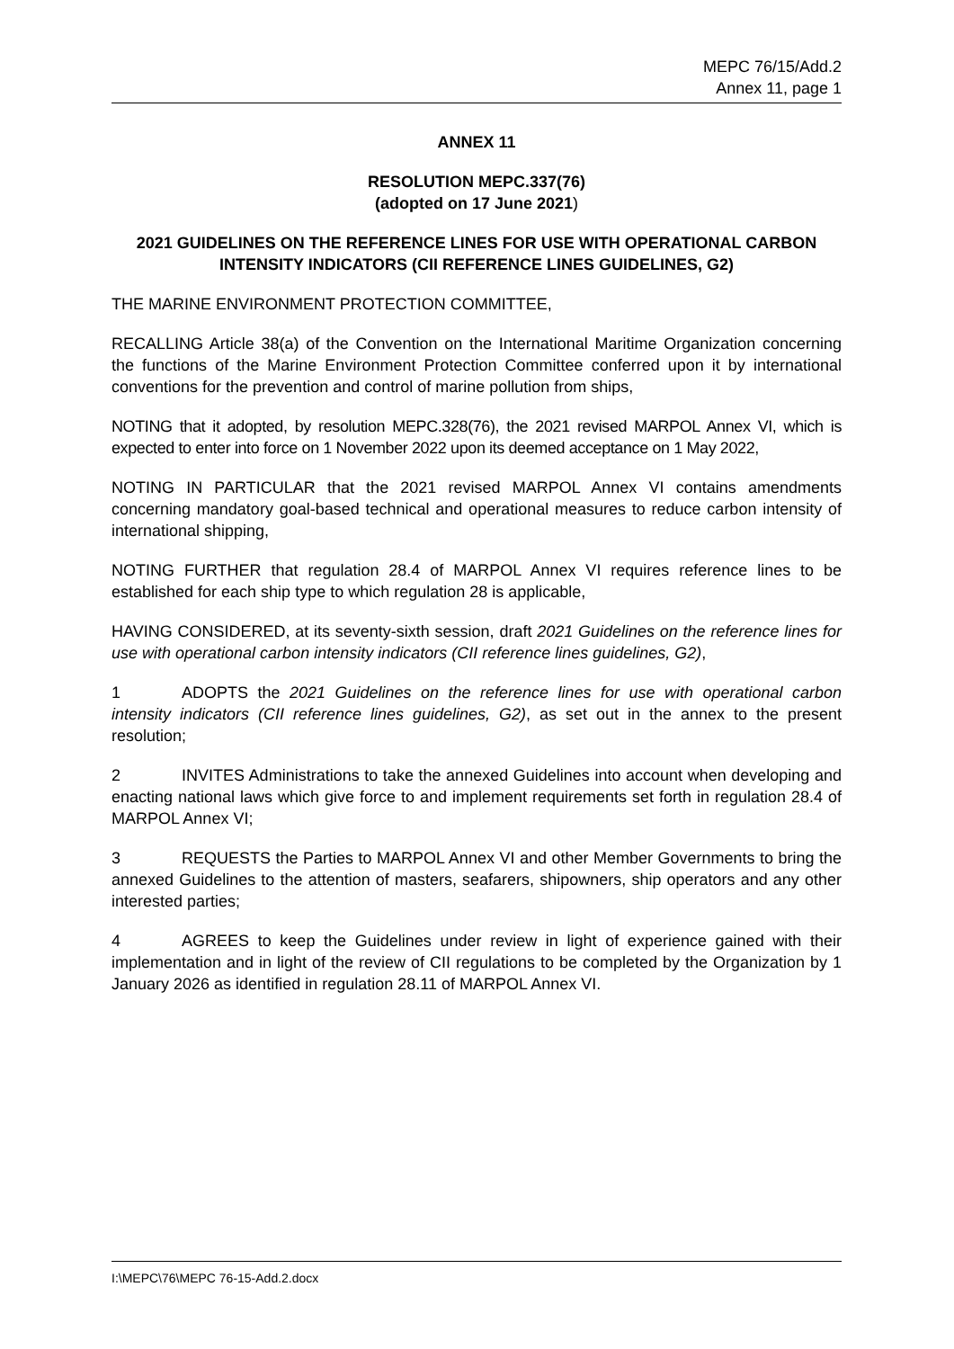MEPC 76/15/Add.2
Annex 11, page 1
ANNEX 11
RESOLUTION MEPC.337(76)
(adopted on 17 June 2021)
2021 GUIDELINES ON THE REFERENCE LINES FOR USE WITH OPERATIONAL CARBON INTENSITY INDICATORS (CII REFERENCE LINES GUIDELINES, G2)
THE MARINE ENVIRONMENT PROTECTION COMMITTEE,
RECALLING Article 38(a) of the Convention on the International Maritime Organization concerning the functions of the Marine Environment Protection Committee conferred upon it by international conventions for the prevention and control of marine pollution from ships,
NOTING that it adopted, by resolution MEPC.328(76), the 2021 revised MARPOL Annex VI, which is expected to enter into force on 1 November 2022 upon its deemed acceptance on 1 May 2022,
NOTING IN PARTICULAR that the 2021 revised MARPOL Annex VI contains amendments concerning mandatory goal-based technical and operational measures to reduce carbon intensity of international shipping,
NOTING FURTHER that regulation 28.4 of MARPOL Annex VI requires reference lines to be established for each ship type to which regulation 28 is applicable,
HAVING CONSIDERED, at its seventy-sixth session, draft 2021 Guidelines on the reference lines for use with operational carbon intensity indicators (CII reference lines guidelines, G2),
1 ADOPTS the 2021 Guidelines on the reference lines for use with operational carbon intensity indicators (CII reference lines guidelines, G2), as set out in the annex to the present resolution;
2 INVITES Administrations to take the annexed Guidelines into account when developing and enacting national laws which give force to and implement requirements set forth in regulation 28.4 of MARPOL Annex VI;
3 REQUESTS the Parties to MARPOL Annex VI and other Member Governments to bring the annexed Guidelines to the attention of masters, seafarers, shipowners, ship operators and any other interested parties;
4 AGREES to keep the Guidelines under review in light of experience gained with their implementation and in light of the review of CII regulations to be completed by the Organization by 1 January 2026 as identified in regulation 28.11 of MARPOL Annex VI.
I:\MEPC\76\MEPC 76-15-Add.2.docx